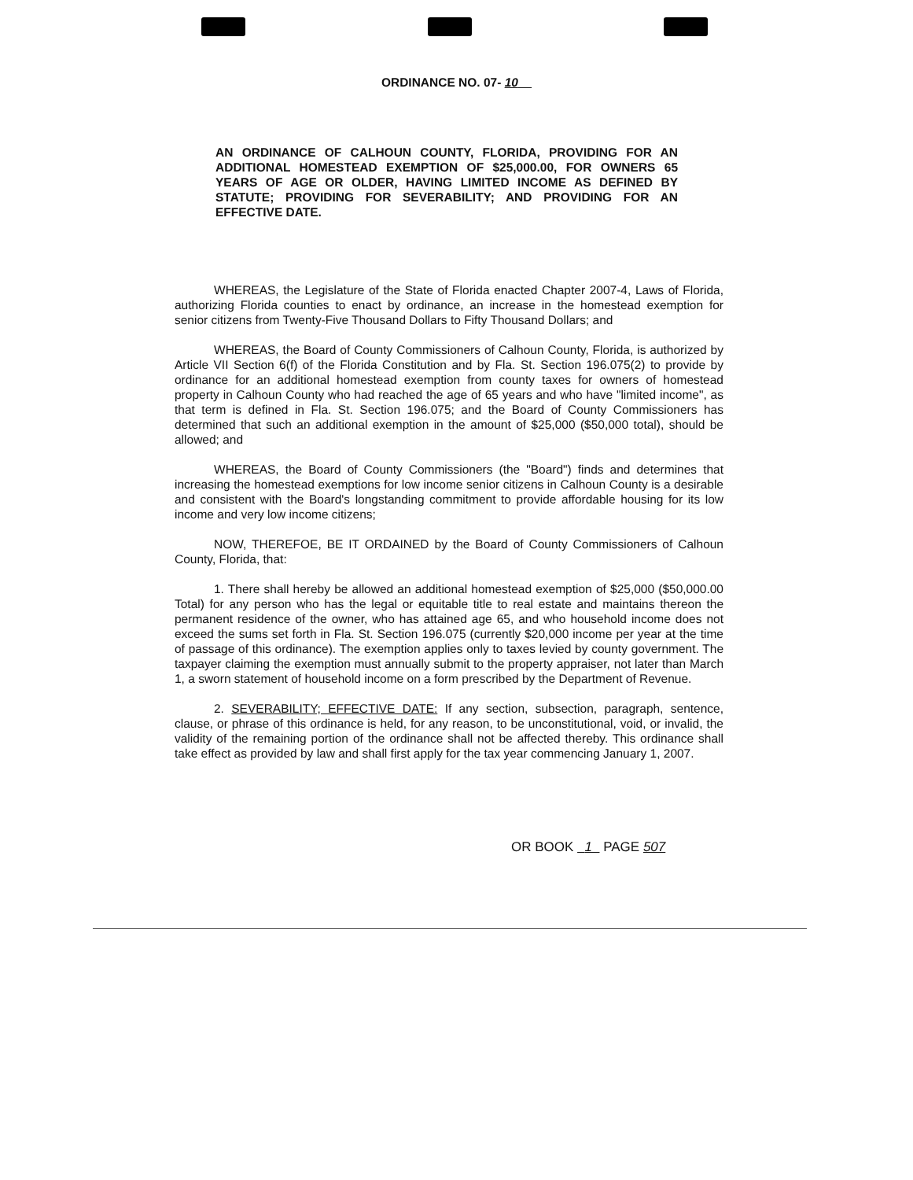ORDINANCE NO. 07- 10
AN ORDINANCE OF CALHOUN COUNTY, FLORIDA, PROVIDING FOR AN ADDITIONAL HOMESTEAD EXEMPTION OF $25,000.00, FOR OWNERS 65 YEARS OF AGE OR OLDER, HAVING LIMITED INCOME AS DEFINED BY STATUTE; PROVIDING FOR SEVERABILITY; AND PROVIDING FOR AN EFFECTIVE DATE.
WHEREAS, the Legislature of the State of Florida enacted Chapter 2007-4, Laws of Florida, authorizing Florida counties to enact by ordinance, an increase in the homestead exemption for senior citizens from Twenty-Five Thousand Dollars to Fifty Thousand Dollars; and
WHEREAS, the Board of County Commissioners of Calhoun County, Florida, is authorized by Article VII Section 6(f) of the Florida Constitution and by Fla. St. Section 196.075(2) to provide by ordinance for an additional homestead exemption from county taxes for owners of homestead property in Calhoun County who had reached the age of 65 years and who have "limited income", as that term is defined in Fla. St. Section 196.075; and the Board of County Commissioners has determined that such an additional exemption in the amount of $25,000 ($50,000 total), should be allowed; and
WHEREAS, the Board of County Commissioners (the "Board") finds and determines that increasing the homestead exemptions for low income senior citizens in Calhoun County is a desirable and consistent with the Board's longstanding commitment to provide affordable housing for its low income and very low income citizens;
NOW, THEREFOE, BE IT ORDAINED by the Board of County Commissioners of Calhoun County, Florida, that:
1. There shall hereby be allowed an additional homestead exemption of $25,000 ($50,000.00 Total) for any person who has the legal or equitable title to real estate and maintains thereon the permanent residence of the owner, who has attained age 65, and who household income does not exceed the sums set forth in Fla. St. Section 196.075 (currently $20,000 income per year at the time of passage of this ordinance). The exemption applies only to taxes levied by county government. The taxpayer claiming the exemption must annually submit to the property appraiser, not later than March 1, a sworn statement of household income on a form prescribed by the Department of Revenue.
2. SEVERABILITY; EFFECTIVE DATE: If any section, subsection, paragraph, sentence, clause, or phrase of this ordinance is held, for any reason, to be unconstitutional, void, or invalid, the validity of the remaining portion of the ordinance shall not be affected thereby. This ordinance shall take effect as provided by law and shall first apply for the tax year commencing January 1, 2007.
OR BOOK 1 PAGE 507